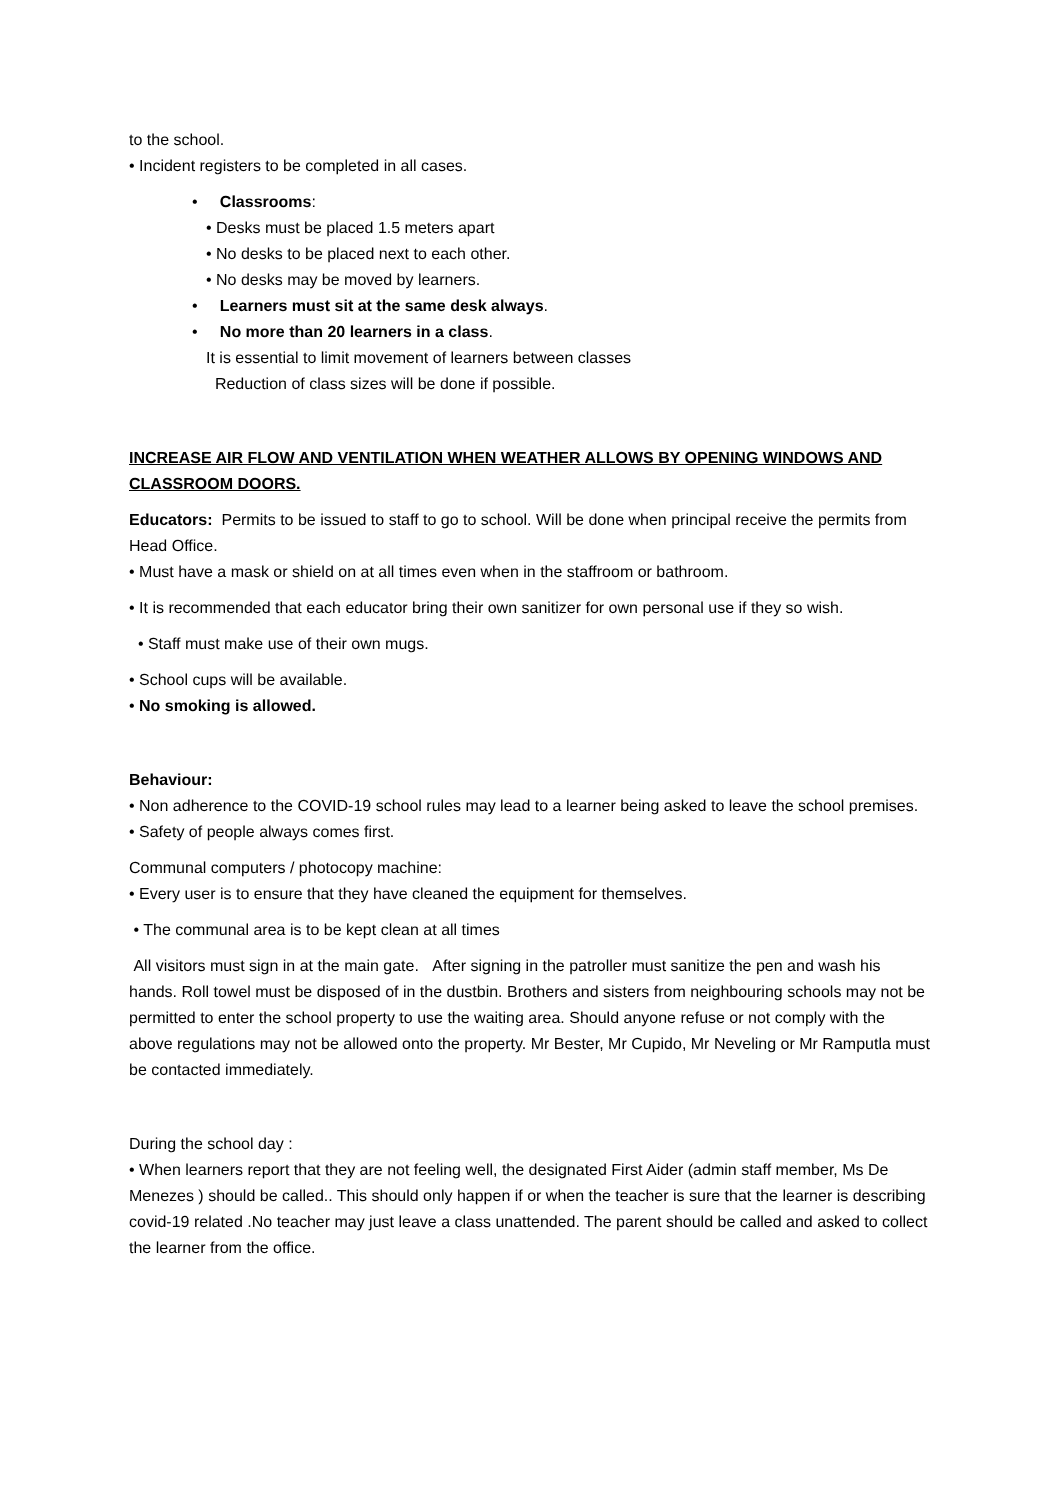to the school.
• Incident registers to be completed in all cases.
• Classrooms:
• Desks must be placed 1.5 meters apart
• No desks to be placed next to each other.
• No desks may be moved by learners.
• Learners must sit at the same desk always.
• No more than 20 learners in a class.
It is essential to limit movement of learners between classes
Reduction of class sizes will be done if possible.
INCREASE AIR FLOW AND VENTILATION WHEN WEATHER ALLOWS BY OPENING WINDOWS AND CLASSROOM DOORS.
Educators: Permits to be issued to staff to go to school. Will be done when principal receive the permits from Head Office.
• Must have a mask or shield on at all times even when in the staffroom or bathroom.
• It is recommended that each educator bring their own sanitizer for own personal use if they so wish.
• Staff must make use of their own mugs.
• School cups will be available.
• No smoking is allowed.
Behaviour:
• Non adherence to the COVID-19 school rules may lead to a learner being asked to leave the school premises.
• Safety of people always comes first.
Communal computers / photocopy machine:
• Every user is to ensure that they have cleaned the equipment for themselves.
• The communal area is to be kept clean at all times
All visitors must sign in at the main gate. After signing in the patroller must sanitize the pen and wash his hands. Roll towel must be disposed of in the dustbin. Brothers and sisters from neighbouring schools may not be permitted to enter the school property to use the waiting area. Should anyone refuse or not comply with the above regulations may not be allowed onto the property. Mr Bester, Mr Cupido, Mr Neveling or Mr Ramputla must be contacted immediately.
During the school day :
• When learners report that they are not feeling well, the designated First Aider (admin staff member, Ms De Menezes ) should be called.. This should only happen if or when the teacher is sure that the learner is describing covid-19 related .No teacher may just leave a class unattended. The parent should be called and asked to collect the learner from the office.